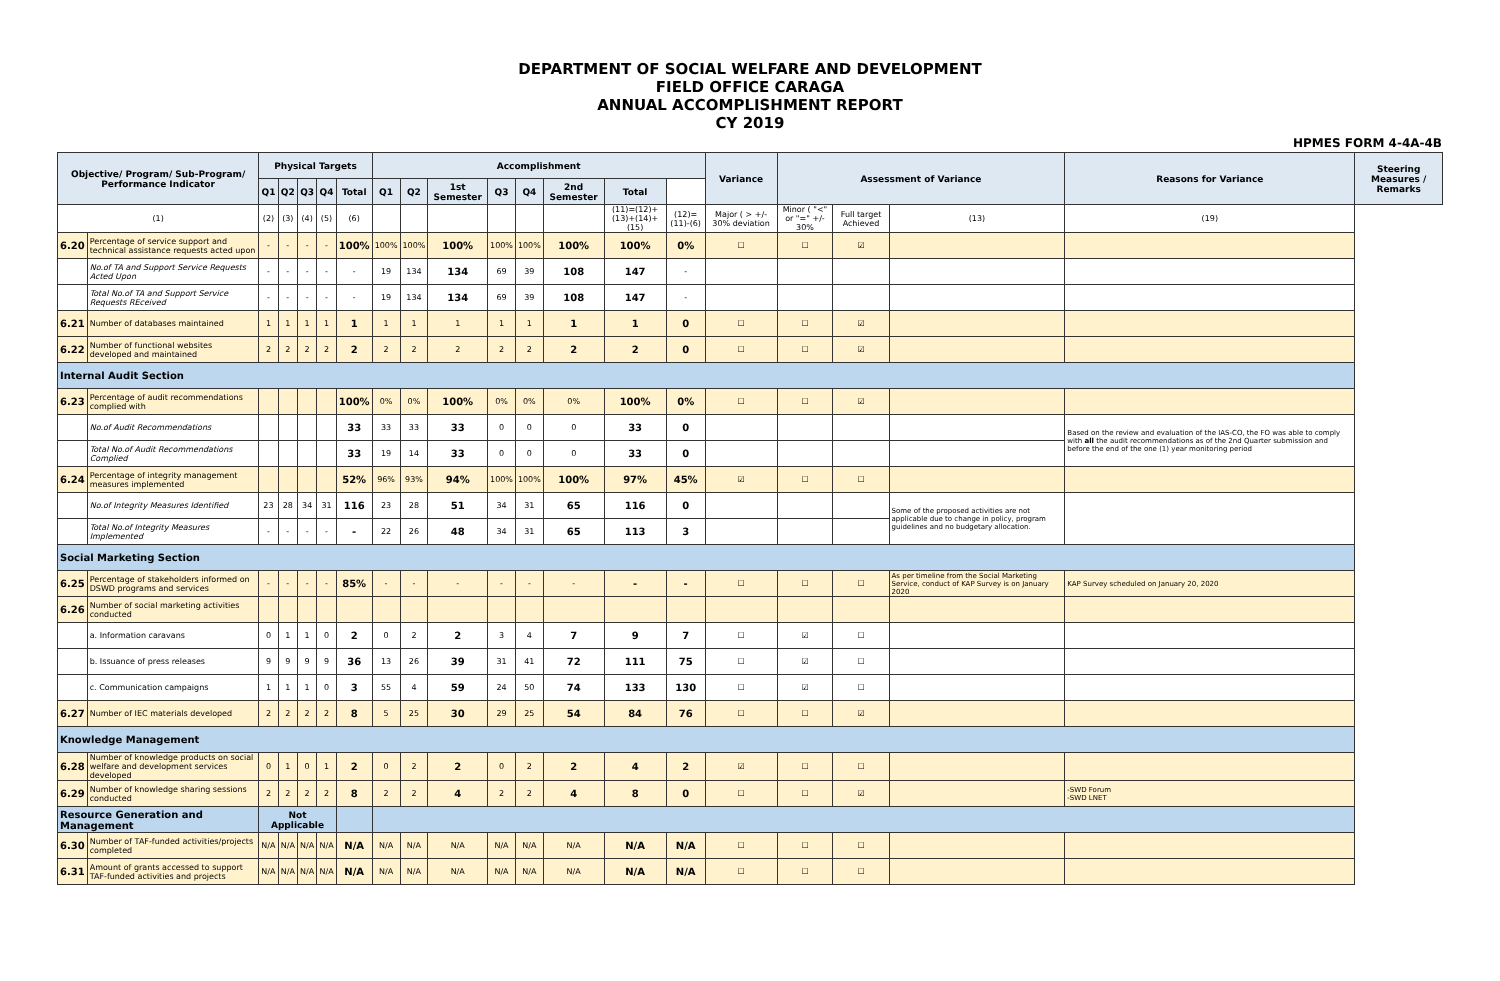DEPARTMENT OF SOCIAL WELFARE AND DEVELOPMENT
FIELD OFFICE CARAGA
ANNUAL ACCOMPLISHMENT REPORT
CY 2019
HPMES FORM 4-4A-4B
| Objective/ Program/ Sub-Program/ Performance Indicator | | Physical Targets | | | | | Accomplishment | | | | | | | | Variance | Assessment of Variance | | | Reasons for Variance | Steering Measures / Remarks |
| --- | --- | --- | --- | --- | --- | --- | --- | --- | --- | --- | --- | --- | --- | --- | --- | --- | --- | --- | --- | --- |
| | | Q1 | Q2 | Q3 | Q4 | Total | Q1 | Q2 | 1st Semester | Q3 | Q4 | 2nd Semester | Total | | | | | | | |
| (1) | | (2) | (3) | (4) | (5) | (6) | | | | | | | (11)=(12)+(13)+(14)+(15) | (12)=(11)-(6) | Major ( > +/- 30% deviation | Minor ( "<" or "=" +/- 30% | Full target Achieved | (13) | (19) | |
| 6.20 | Percentage of service support and technical assistance requests acted upon | - | - | - | - | 100% | 100% | 100% | 100% | 100% | 100% | 100% | 100% | 0% | ☐ | ☐ | ☑ | | | |
| | No.of TA and Support Service Requests Acted Upon | - | - | - | - | - | 19 | 134 | 134 | 69 | 39 | 108 | 147 | - | | | | | | |
| | Total No.of TA and Support Service Requests REceived | - | - | - | - | - | 19 | 134 | 134 | 69 | 39 | 108 | 147 | - | | | | | | |
| 6.21 | Number of databases maintained | 1 | 1 | 1 | 1 | 1 | 1 | 1 | 1 | 1 | 1 | 1 | 1 | 0 | ☐ | ☐ | ☑ | | | |
| 6.22 | Number of functional websites developed and maintained | 2 | 2 | 2 | 2 | 2 | 2 | 2 | 2 | 2 | 2 | 2 | 2 | 0 | ☐ | ☐ | ☑ | | | |
| Internal Audit Section | | | | | | | | | | | | | | | | | | | | |
| 6.23 | Percentage of audit recommendations complied with | | | | | 100% | 0% | 0% | 100% | 0% | 0% | 0% | 100% | 0% | ☐ | ☐ | ☑ | | | |
| | No.of Audit Recommendations | | | | | 33 | 33 | 33 | 33 | 0 | 0 | 0 | 33 | 0 | | | | | Based on the review and evaluation of the IAS-CO, the FO was able to comply with all the audit recommendations as of the 2nd Quarter submission and before the end of the one (1) year monitoring period | |
| | Total No.of Audit Recommendations Complied | | | | | 33 | 19 | 14 | 33 | 0 | 0 | 0 | 33 | 0 | | | | | | |
| 6.24 | Percentage of integrity management measures implemented | | | | | 52% | 96% | 93% | 94% | 100% | 100% | 100% | 97% | 45% | ☑ | ☐ | ☐ | | | |
| | No.of Integrity Measures Identified | 23 | 28 | 34 | 31 | 116 | 23 | 28 | 51 | 34 | 31 | 65 | 116 | 0 | | | | Some of the proposed activities are not applicable due to change in policy, program guidelines and no budgetary allocation. | | |
| | Total No.of Integrity Measures Implemented | - | - | - | - | - | 22 | 26 | 48 | 34 | 31 | 65 | 113 | 3 | | | | | | |
| Social Marketing Section | | | | | | | | | | | | | | | | | | | | |
| 6.25 | Percentage of stakeholders informed on DSWD programs and services | - | - | - | - | 85% | - | - | - | - | - | - | - | - | ☐ | ☐ | ☐ | As per timeline from the Social Marketing Service, conduct of KAP Survey is on January 2020 | KAP Survey scheduled on January 20, 2020 | |
| 6.26 | Number of social marketing activities conducted | | | | | | | | | | | | | | | | | | | |
| | a. Information caravans | 0 | 1 | 1 | 0 | 2 | 0 | 2 | 2 | 3 | 4 | 7 | 9 | 7 | ☐ | ☑ | ☐ | | | |
| | b. Issuance of press releases | 9 | 9 | 9 | 9 | 36 | 13 | 26 | 39 | 31 | 41 | 72 | 111 | 75 | ☐ | ☑ | ☐ | | | |
| | c. Communication campaigns | 1 | 1 | 1 | 0 | 3 | 55 | 4 | 59 | 24 | 50 | 74 | 133 | 130 | ☐ | ☑ | ☐ | | | |
| 6.27 | Number of IEC materials developed | 2 | 2 | 2 | 2 | 8 | 5 | 25 | 30 | 29 | 25 | 54 | 84 | 76 | ☐ | ☐ | ☑ | | | |
| Knowledge Management | | | | | | | | | | | | | | | | | | | | |
| 6.28 | Number of knowledge products on social welfare and development services developed | 0 | 1 | 0 | 1 | 2 | 0 | 2 | 2 | 0 | 2 | 2 | 4 | 2 | ☑ | ☐ | ☐ | | | |
| 6.29 | Number of knowledge sharing sessions conducted | 2 | 2 | 2 | 2 | 8 | 2 | 2 | 4 | 2 | 2 | 4 | 8 | 0 | ☐ | ☐ | ☑ | | -SWD Forum -SWD LNET | |
| Resource Generation and Management | | Not Applicable | | | | | | | | | | | | | | | | | | |
| 6.30 | Number of TAF-funded activities/projects completed | N/A | N/A | N/A | N/A | N/A | N/A | N/A | N/A | N/A | N/A | N/A | N/A | N/A | ☐ | ☐ | ☐ | | | |
| 6.31 | Amount of grants accessed to support TAF-funded activities and projects | N/A | N/A | N/A | N/A | N/A | N/A | N/A | N/A | N/A | N/A | N/A | N/A | N/A | ☐ | ☐ | ☐ | | | |